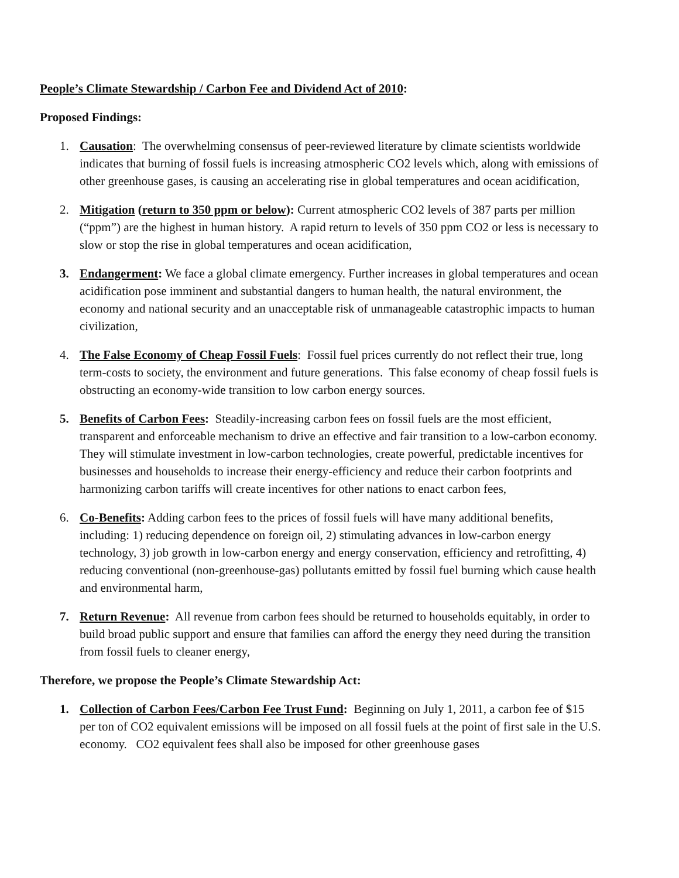People’s Climate Stewardship / Carbon Fee and Dividend Act of 2010:
Proposed Findings:
1. Causation: The overwhelming consensus of peer-reviewed literature by climate scientists worldwide indicates that burning of fossil fuels is increasing atmospheric CO2 levels which, along with emissions of other greenhouse gases, is causing an accelerating rise in global temperatures and ocean acidification,
2. Mitigation (return to 350 ppm or below): Current atmospheric CO2 levels of 387 parts per million (“ppm”) are the highest in human history. A rapid return to levels of 350 ppm CO2 or less is necessary to slow or stop the rise in global temperatures and ocean acidification,
3. Endangerment: We face a global climate emergency. Further increases in global temperatures and ocean acidification pose imminent and substantial dangers to human health, the natural environment, the economy and national security and an unacceptable risk of unmanageable catastrophic impacts to human civilization,
4. The False Economy of Cheap Fossil Fuels: Fossil fuel prices currently do not reflect their true, long term-costs to society, the environment and future generations. This false economy of cheap fossil fuels is obstructing an economy-wide transition to low carbon energy sources.
5. Benefits of Carbon Fees: Steadily-increasing carbon fees on fossil fuels are the most efficient, transparent and enforceable mechanism to drive an effective and fair transition to a low-carbon economy. They will stimulate investment in low-carbon technologies, create powerful, predictable incentives for businesses and households to increase their energy-efficiency and reduce their carbon footprints and harmonizing carbon tariffs will create incentives for other nations to enact carbon fees,
6. Co-Benefits: Adding carbon fees to the prices of fossil fuels will have many additional benefits, including: 1) reducing dependence on foreign oil, 2) stimulating advances in low-carbon energy technology, 3) job growth in low-carbon energy and energy conservation, efficiency and retrofitting, 4) reducing conventional (non-greenhouse-gas) pollutants emitted by fossil fuel burning which cause health and environmental harm,
7. Return Revenue: All revenue from carbon fees should be returned to households equitably, in order to build broad public support and ensure that families can afford the energy they need during the transition from fossil fuels to cleaner energy,
Therefore, we propose the People’s Climate Stewardship Act:
1. Collection of Carbon Fees/Carbon Fee Trust Fund: Beginning on July 1, 2011, a carbon fee of $15 per ton of CO2 equivalent emissions will be imposed on all fossil fuels at the point of first sale in the U.S. economy. CO2 equivalent fees shall also be imposed for other greenhouse gases